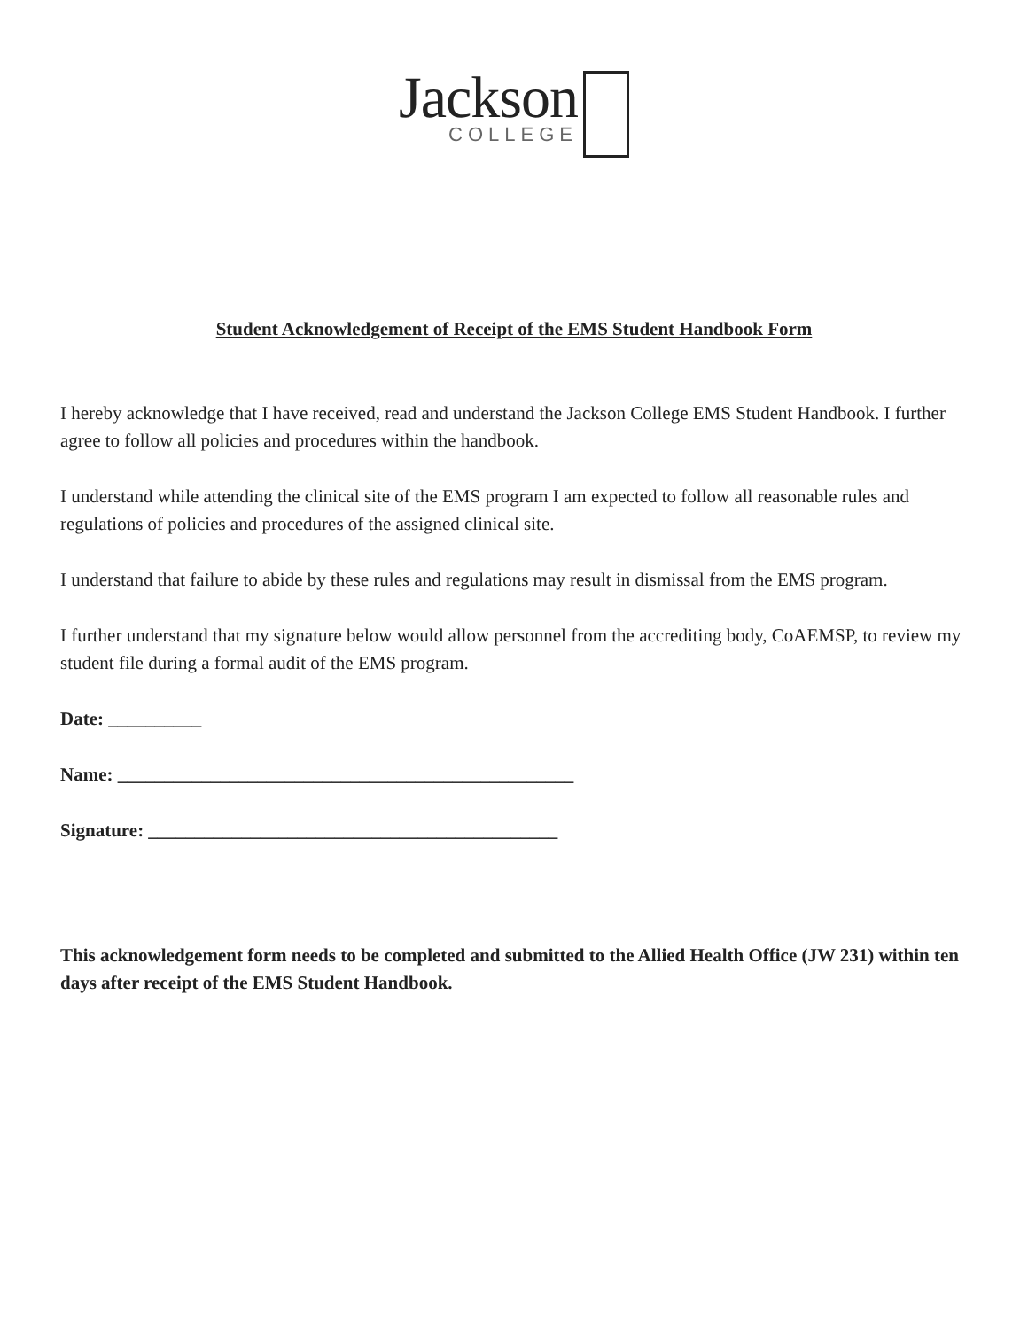Jackson
COLLEGE
Student Acknowledgement of Receipt of the EMS Student Handbook Form
I hereby acknowledge that I have received, read and understand the Jackson College EMS Student Handbook. I further agree to follow all policies and procedures within the handbook.
I understand while attending the clinical site of the EMS program I am expected to follow all reasonable rules and regulations of policies and procedures of the assigned clinical site.
I understand that failure to abide by these rules and regulations may result in dismissal from the EMS program.
I further understand that my signature below would allow personnel from the accrediting body, CoAEMSP, to review my student file during a formal audit of the EMS program.
Date: __________
Name: _________________________________________________
Signature: ____________________________________________
This acknowledgement form needs to be completed and submitted to the Allied Health Office (JW 231) within ten days after receipt of the EMS Student Handbook.